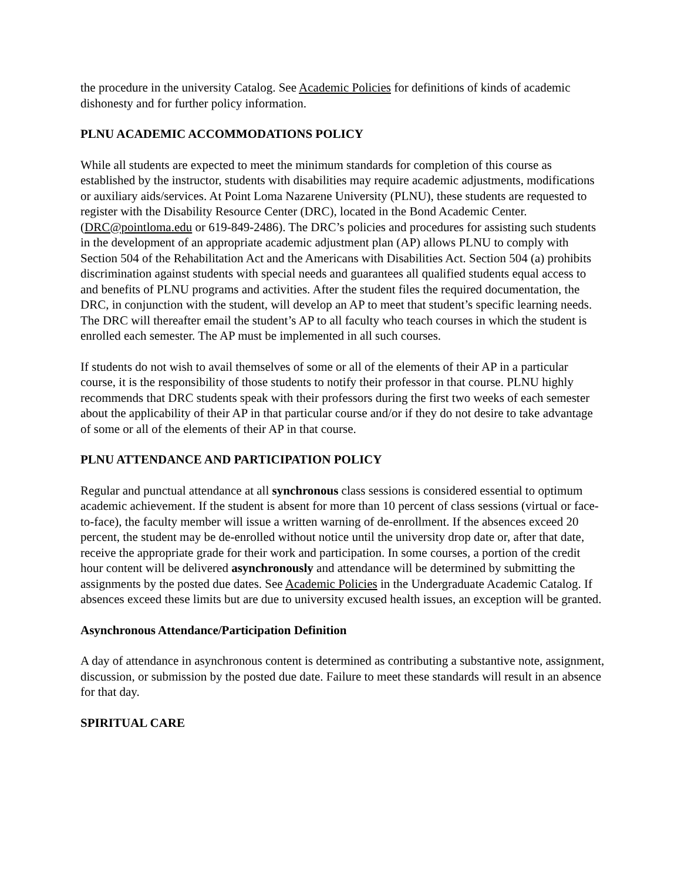the procedure in the university Catalog. See Academic Policies for definitions of kinds of academic dishonesty and for further policy information.
PLNU ACADEMIC ACCOMMODATIONS POLICY
While all students are expected to meet the minimum standards for completion of this course as established by the instructor, students with disabilities may require academic adjustments, modifications or auxiliary aids/services. At Point Loma Nazarene University (PLNU), these students are requested to register with the Disability Resource Center (DRC), located in the Bond Academic Center. (DRC@pointloma.edu or 619-849-2486). The DRC’s policies and procedures for assisting such students in the development of an appropriate academic adjustment plan (AP) allows PLNU to comply with Section 504 of the Rehabilitation Act and the Americans with Disabilities Act. Section 504 (a) prohibits discrimination against students with special needs and guarantees all qualified students equal access to and benefits of PLNU programs and activities. After the student files the required documentation, the DRC, in conjunction with the student, will develop an AP to meet that student’s specific learning needs. The DRC will thereafter email the student’s AP to all faculty who teach courses in which the student is enrolled each semester. The AP must be implemented in all such courses.
If students do not wish to avail themselves of some or all of the elements of their AP in a particular course, it is the responsibility of those students to notify their professor in that course. PLNU highly recommends that DRC students speak with their professors during the first two weeks of each semester about the applicability of their AP in that particular course and/or if they do not desire to take advantage of some or all of the elements of their AP in that course.
PLNU ATTENDANCE AND PARTICIPATION POLICY
Regular and punctual attendance at all synchronous class sessions is considered essential to optimum academic achievement. If the student is absent for more than 10 percent of class sessions (virtual or face-to-face), the faculty member will issue a written warning of de-enrollment. If the absences exceed 20 percent, the student may be de-enrolled without notice until the university drop date or, after that date, receive the appropriate grade for their work and participation. In some courses, a portion of the credit hour content will be delivered asynchronously and attendance will be determined by submitting the assignments by the posted due dates. See Academic Policies in the Undergraduate Academic Catalog. If absences exceed these limits but are due to university excused health issues, an exception will be granted.
Asynchronous Attendance/Participation Definition
A day of attendance in asynchronous content is determined as contributing a substantive note, assignment, discussion, or submission by the posted due date. Failure to meet these standards will result in an absence for that day.
SPIRITUAL CARE